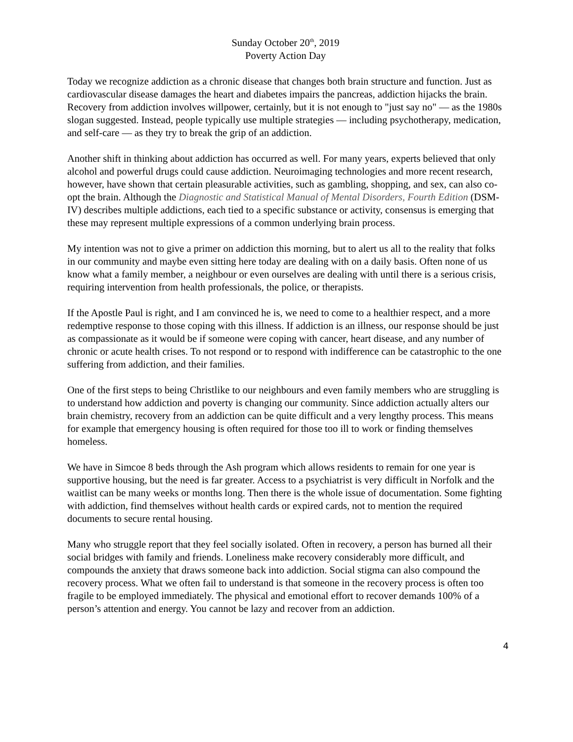Sunday October 20<sup>th</sup>, 2019
Poverty Action Day
Today we recognize addiction as a chronic disease that changes both brain structure and function. Just as cardiovascular disease damages the heart and diabetes impairs the pancreas, addiction hijacks the brain. Recovery from addiction involves willpower, certainly, but it is not enough to "just say no" — as the 1980s slogan suggested. Instead, people typically use multiple strategies — including psychotherapy, medication, and self-care — as they try to break the grip of an addiction.
Another shift in thinking about addiction has occurred as well. For many years, experts believed that only alcohol and powerful drugs could cause addiction. Neuroimaging technologies and more recent research, however, have shown that certain pleasurable activities, such as gambling, shopping, and sex, can also co-opt the brain. Although the Diagnostic and Statistical Manual of Mental Disorders, Fourth Edition (DSM-IV) describes multiple addictions, each tied to a specific substance or activity, consensus is emerging that these may represent multiple expressions of a common underlying brain process.
My intention was not to give a primer on addiction this morning, but to alert us all to the reality that folks in our community and maybe even sitting here today are dealing with on a daily basis. Often none of us know what a family member, a neighbour or even ourselves are dealing with until there is a serious crisis, requiring intervention from health professionals, the police, or therapists.
If the Apostle Paul is right, and I am convinced he is, we need to come to a healthier respect, and a more redemptive response to those coping with this illness. If addiction is an illness, our response should be just as compassionate as it would be if someone were coping with cancer, heart disease, and any number of chronic or acute health crises. To not respond or to respond with indifference can be catastrophic to the one suffering from addiction, and their families.
One of the first steps to being Christlike to our neighbours and even family members who are struggling is to understand how addiction and poverty is changing our community. Since addiction actually alters our brain chemistry, recovery from an addiction can be quite difficult and a very lengthy process. This means for example that emergency housing is often required for those too ill to work or finding themselves homeless.
We have in Simcoe 8 beds through the Ash program which allows residents to remain for one year is supportive housing, but the need is far greater. Access to a psychiatrist is very difficult in Norfolk and the waitlist can be many weeks or months long. Then there is the whole issue of documentation. Some fighting with addiction, find themselves without health cards or expired cards, not to mention the required documents to secure rental housing.
Many who struggle report that they feel socially isolated. Often in recovery, a person has burned all their social bridges with family and friends. Loneliness make recovery considerably more difficult, and compounds the anxiety that draws someone back into addiction. Social stigma can also compound the recovery process. What we often fail to understand is that someone in the recovery process is often too fragile to be employed immediately. The physical and emotional effort to recover demands 100% of a person’s attention and energy. You cannot be lazy and recover from an addiction.
4